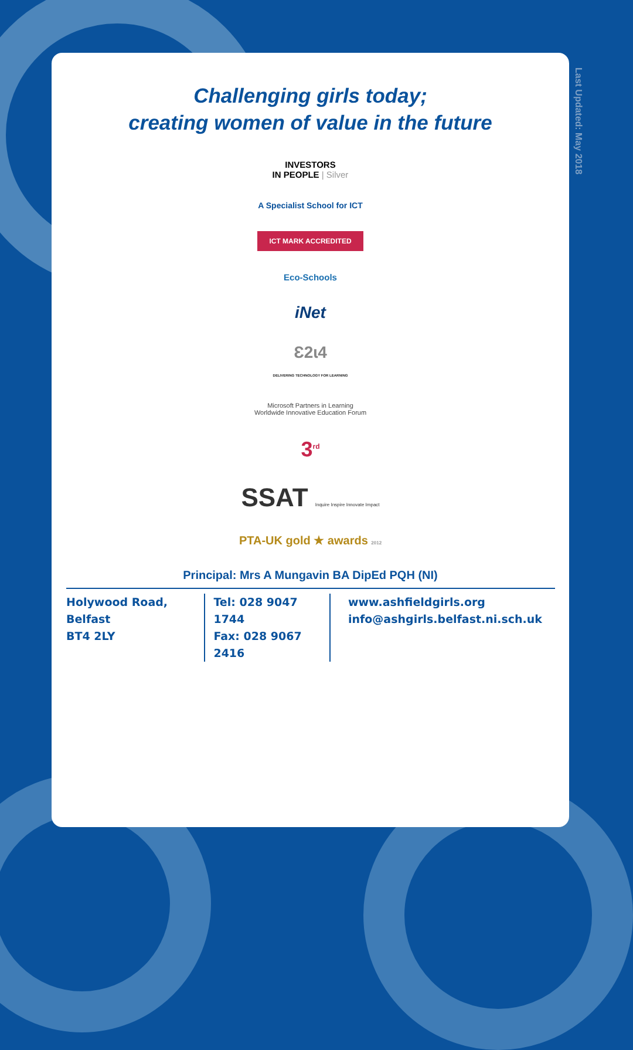Last Updated: May 2018
Challenging girls today;
creating women of value in the future
INVESTORS
IN PEOPLE | Silver
A Specialist School for ICT
ICT MARK ACCREDITED
Eco-Schools
iNet
Ɛ2ɩ4
DELIVERING TECHNOLOGY FOR LEARNING
Microsoft Partners in Learning
Worldwide Innovative Education Forum
3<sup>rd</sup>
SSAT Inquire Inspire Innovate Impact
PTA-UK gold ★ awards 2012
Principal: Mrs A Mungavin BA DipEd PQH (NI)
Holywood Road, Belfast
BT4 2LY
Tel: 028 9047 1744
Fax: 028 9067 2416
www.ashfieldgirls.org
info@ashgirls.belfast.ni.sch.uk